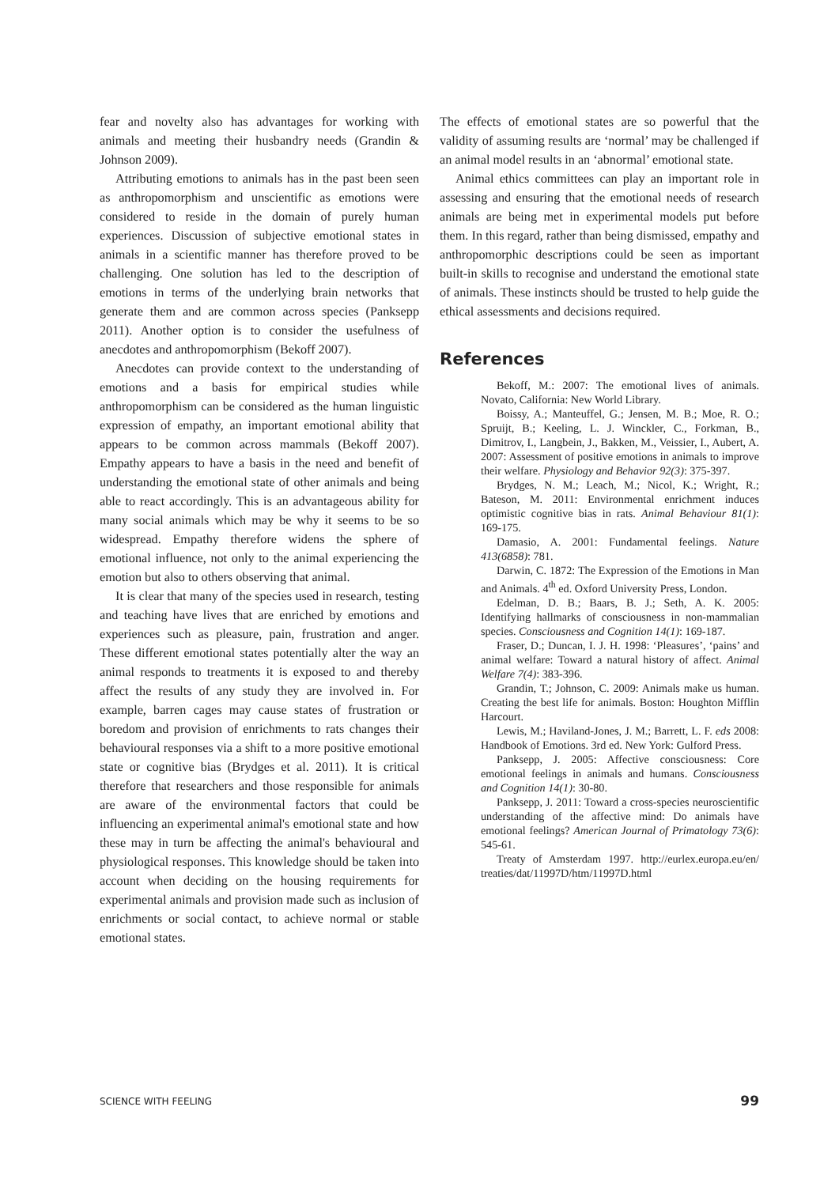fear and novelty also has advantages for working with animals and meeting their husbandry needs (Grandin & Johnson 2009).
Attributing emotions to animals has in the past been seen as anthropomorphism and unscientific as emotions were considered to reside in the domain of purely human experiences. Discussion of subjective emotional states in animals in a scientific manner has therefore proved to be challenging. One solution has led to the description of emotions in terms of the underlying brain networks that generate them and are common across species (Panksepp 2011). Another option is to consider the usefulness of anecdotes and anthropomorphism (Bekoff 2007).
Anecdotes can provide context to the understanding of emotions and a basis for empirical studies while anthropomorphism can be considered as the human linguistic expression of empathy, an important emotional ability that appears to be common across mammals (Bekoff 2007). Empathy appears to have a basis in the need and benefit of understanding the emotional state of other animals and being able to react accordingly. This is an advantageous ability for many social animals which may be why it seems to be so widespread. Empathy therefore widens the sphere of emotional influence, not only to the animal experiencing the emotion but also to others observing that animal.
It is clear that many of the species used in research, testing and teaching have lives that are enriched by emotions and experiences such as pleasure, pain, frustration and anger. These different emotional states potentially alter the way an animal responds to treatments it is exposed to and thereby affect the results of any study they are involved in. For example, barren cages may cause states of frustration or boredom and provision of enrichments to rats changes their behavioural responses via a shift to a more positive emotional state or cognitive bias (Brydges et al. 2011). It is critical therefore that researchers and those responsible for animals are aware of the environmental factors that could be influencing an experimental animal's emotional state and how these may in turn be affecting the animal's behavioural and physiological responses. This knowledge should be taken into account when deciding on the housing requirements for experimental animals and provision made such as inclusion of enrichments or social contact, to achieve normal or stable emotional states.
The effects of emotional states are so powerful that the validity of assuming results are ‘normal’ may be challenged if an animal model results in an ‘abnormal’ emotional state.
Animal ethics committees can play an important role in assessing and ensuring that the emotional needs of research animals are being met in experimental models put before them. In this regard, rather than being dismissed, empathy and anthropomorphic descriptions could be seen as important built-in skills to recognise and understand the emotional state of animals. These instincts should be trusted to help guide the ethical assessments and decisions required.
References
Bekoff, M.: 2007: The emotional lives of animals. Novato, California: New World Library.
Boissy, A.; Manteuffel, G.; Jensen, M. B.; Moe, R. O.; Spruijt, B.; Keeling, L. J. Winckler, C., Forkman, B., Dimitrov, I., Langbein, J., Bakken, M., Veissier, I., Aubert, A. 2007: Assessment of positive emotions in animals to improve their welfare. Physiology and Behavior 92(3): 375-397.
Brydges, N. M.; Leach, M.; Nicol, K.; Wright, R.; Bateson, M. 2011: Environmental enrichment induces optimistic cognitive bias in rats. Animal Behaviour 81(1): 169-175.
Damasio, A. 2001: Fundamental feelings. Nature 413(6858): 781.
Darwin, C. 1872: The Expression of the Emotions in Man and Animals. 4<sup>th</sup> ed. Oxford University Press, London.
Edelman, D. B.; Baars, B. J.; Seth, A. K. 2005: Identifying hallmarks of consciousness in non-mammalian species. Consciousness and Cognition 14(1): 169-187.
Fraser, D.; Duncan, I. J. H. 1998: ‘Pleasures’, ‘pains’ and animal welfare: Toward a natural history of affect. Animal Welfare 7(4): 383-396.
Grandin, T.; Johnson, C. 2009: Animals make us human. Creating the best life for animals. Boston: Houghton Mifflin Harcourt.
Lewis, M.; Haviland-Jones, J. M.; Barrett, L. F. eds 2008: Handbook of Emotions. 3rd ed. New York: Gulford Press.
Panksepp, J. 2005: Affective consciousness: Core emotional feelings in animals and humans. Consciousness and Cognition 14(1): 30-80.
Panksepp, J. 2011: Toward a cross-species neuroscientific understanding of the affective mind: Do animals have emotional feelings? American Journal of Primatology 73(6): 545-61.
Treaty of Amsterdam 1997. http://eurlex.europa.eu/en/ treaties/dat/11997D/htm/11997D.html
SCIENCE WITH FEELING 99